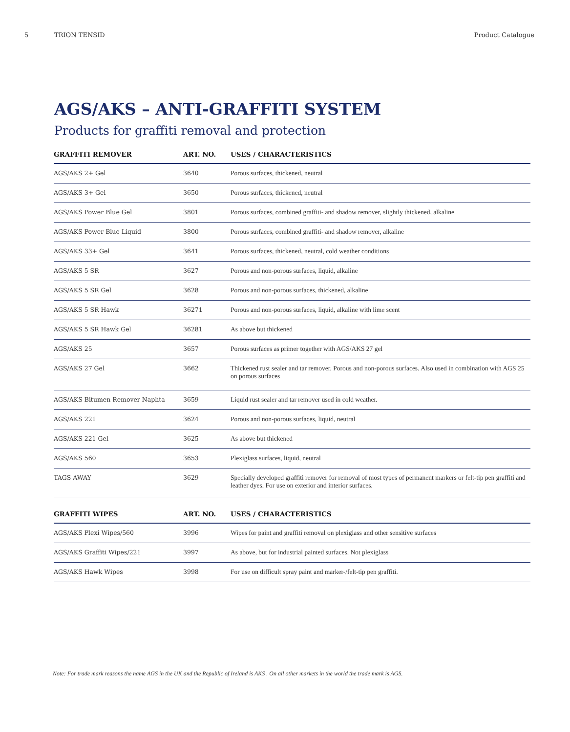5 TRION TENSID Product Catalogue
AGS/AKS – ANTI-GRAFFITI SYSTEM
Products for graffiti removal and protection
| GRAFFITI REMOVER | ART. NO. | USES / CHARACTERISTICS |
| --- | --- | --- |
| AGS/AKS 2+ Gel | 3640 | Porous surfaces, thickened, neutral |
| AGS/AKS 3+ Gel | 3650 | Porous surfaces, thickened, neutral |
| AGS/AKS Power Blue Gel | 3801 | Porous surfaces, combined graffiti- and shadow remover, slightly thickened, alkaline |
| AGS/AKS Power Blue Liquid | 3800 | Porous surfaces, combined graffiti- and shadow remover, alkaline |
| AGS/AKS 33+ Gel | 3641 | Porous surfaces, thickened, neutral, cold weather conditions |
| AGS/AKS 5 SR | 3627 | Porous and non-porous surfaces, liquid, alkaline |
| AGS/AKS 5 SR Gel | 3628 | Porous and non-porous surfaces, thickened, alkaline |
| AGS/AKS 5 SR Hawk | 36271 | Porous and non-porous surfaces, liquid, alkaline with lime scent |
| AGS/AKS 5 SR Hawk Gel | 36281 | As above but thickened |
| AGS/AKS 25 | 3657 | Porous surfaces as primer together with AGS/AKS 27 gel |
| AGS/AKS 27 Gel | 3662 | Thickened rust sealer and tar remover. Porous and non-porous surfaces. Also used in combination with AGS 25 on porous surfaces |
| AGS/AKS Bitumen Remover Naphta | 3659 | Liquid rust sealer and tar remover used in cold weather. |
| AGS/AKS 221 | 3624 | Porous and non-porous surfaces, liquid, neutral |
| AGS/AKS 221 Gel | 3625 | As above but thickened |
| AGS/AKS 560 | 3653 | Plexiglass surfaces, liquid, neutral |
| TAGS AWAY | 3629 | Specially developed graffiti remover for removal of most types of permanent markers or felt-tip pen graffiti and leather dyes. For use on exterior and interior surfaces. |
| GRAFFITI WIPES | ART. NO. | USES / CHARACTERISTICS |
| --- | --- | --- |
| AGS/AKS Plexi Wipes/560 | 3996 | Wipes for paint and graffiti removal on plexiglass and other sensitive surfaces |
| AGS/AKS Graffiti Wipes/221 | 3997 | As above, but for industrial painted surfaces. Not plexiglass |
| AGS/AKS Hawk Wipes | 3998 | For use on difficult spray paint and marker-/felt-tip pen graffiti. |
Note: For trade mark reasons the name AGS in the UK and the Republic of Ireland is AKS . On all other markets in the world the trade mark is AGS.